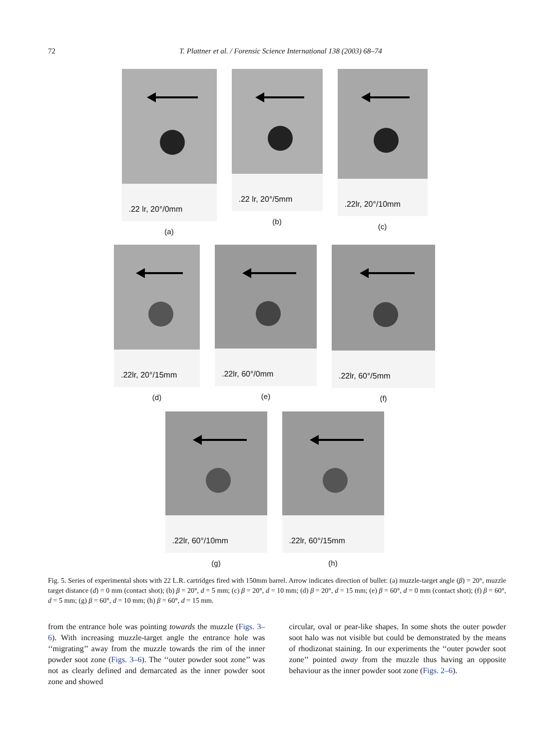72
T. Plattner et al. / Forensic Science International 138 (2003) 68–74
.22 lr, 20°/0mm
(a)
.22 lr, 20°/5mm
(b)
.22lr, 20°/10mm
(c)
.22lr, 20°/15mm
(d)
.22lr, 60°/0mm
(e)
.22lr, 60°/5mm
(f)
.22lr, 60°/10mm
(g)
.22lr, 60°/15mm
(h)
Fig. 5. Series of experimental shots with 22 L.R. cartridges fired with 150mm barrel. Arrow indicates direction of bullet: (a) muzzle-target angle (β) = 20°, muzzle target distance (d) = 0 mm (contact shot); (b) β = 20°, d = 5 mm; (c) β = 20°, d = 10 mm; (d) β = 20°, d = 15 mm; (e) β = 60°, d = 0 mm (contact shot); (f) β = 60°, d = 5 mm; (g) β = 60°, d = 10 mm; (h) β = 60°, d = 15 mm.
from the entrance hole was pointing towards the muzzle (Figs. 3–6). With increasing muzzle-target angle the entrance hole was ‘‘migrating’’ away from the muzzle towards the rim of the inner powder soot zone (Figs. 3–6). The ‘‘outer powder soot zone’’ was not as clearly defined and demarcated as the inner powder soot zone and showed
circular, oval or pear-like shapes. In some shots the outer powder soot halo was not visible but could be demonstrated by the means of rhodizonat staining. In our experiments the ‘‘outer powder soot zone’’ pointed away from the muzzle thus having an opposite behaviour as the inner powder soot zone (Figs. 2–6).